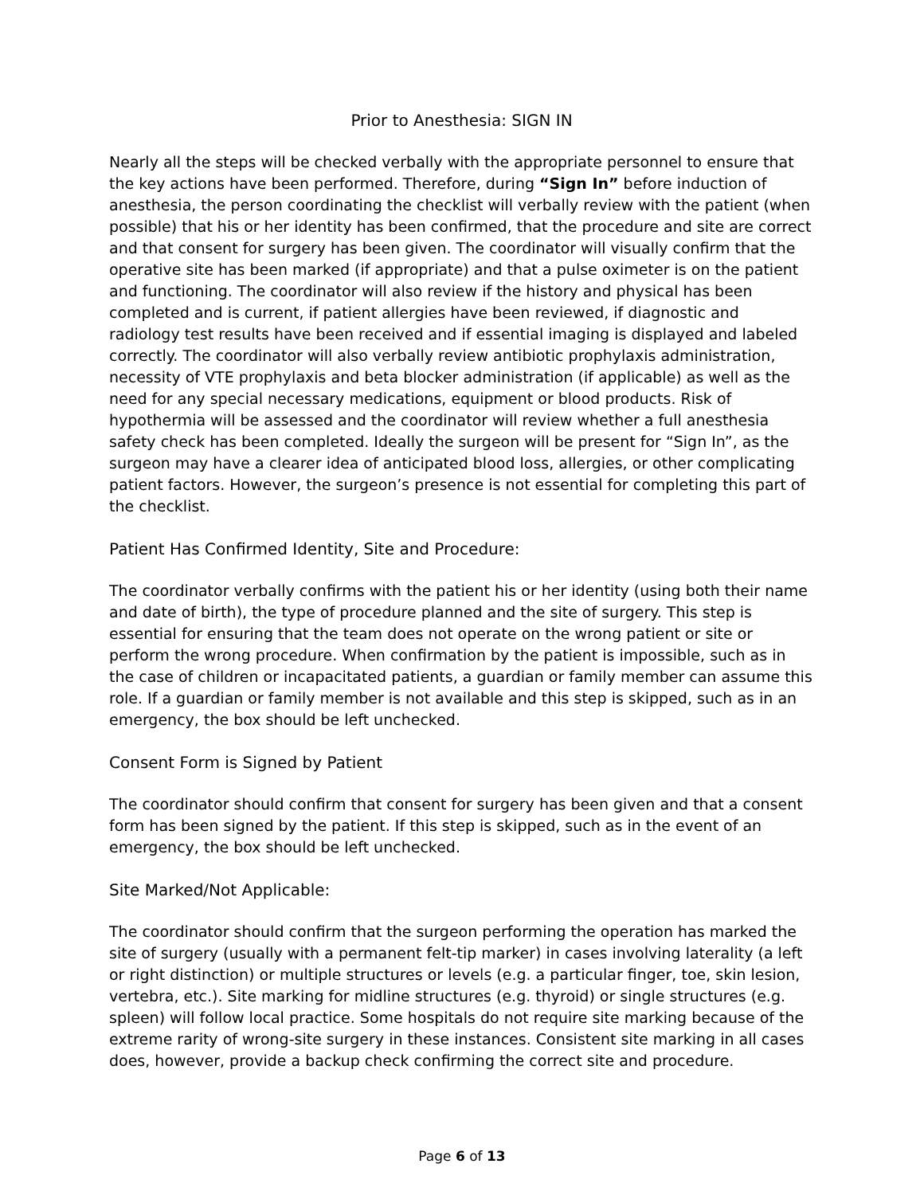Prior to Anesthesia: SIGN IN
Nearly all the steps will be checked verbally with the appropriate personnel to ensure that the key actions have been performed. Therefore, during “Sign In” before induction of anesthesia, the person coordinating the checklist will verbally review with the patient (when possible) that his or her identity has been confirmed, that the procedure and site are correct and that consent for surgery has been given. The coordinator will visually confirm that the operative site has been marked (if appropriate) and that a pulse oximeter is on the patient and functioning. The coordinator will also review if the history and physical has been completed and is current, if patient allergies have been reviewed, if diagnostic and radiology test results have been received and if essential imaging is displayed and labeled correctly. The coordinator will also verbally review antibiotic prophylaxis administration, necessity of VTE prophylaxis and beta blocker administration (if applicable) as well as the need for any special necessary medications, equipment or blood products. Risk of hypothermia will be assessed and the coordinator will review whether a full anesthesia safety check has been completed. Ideally the surgeon will be present for “Sign In”, as the surgeon may have a clearer idea of anticipated blood loss, allergies, or other complicating patient factors. However, the surgeon’s presence is not essential for completing this part of the checklist.
Patient Has Confirmed Identity, Site and Procedure:
The coordinator verbally confirms with the patient his or her identity (using both their name and date of birth), the type of procedure planned and the site of surgery. This step is essential for ensuring that the team does not operate on the wrong patient or site or perform the wrong procedure. When confirmation by the patient is impossible, such as in the case of children or incapacitated patients, a guardian or family member can assume this role. If a guardian or family member is not available and this step is skipped, such as in an emergency, the box should be left unchecked.
Consent Form is Signed by Patient
The coordinator should confirm that consent for surgery has been given and that a consent form has been signed by the patient. If this step is skipped, such as in the event of an emergency, the box should be left unchecked.
Site Marked/Not Applicable:
The coordinator should confirm that the surgeon performing the operation has marked the site of surgery (usually with a permanent felt-tip marker) in cases involving laterality (a left or right distinction) or multiple structures or levels (e.g. a particular finger, toe, skin lesion, vertebra, etc.). Site marking for midline structures (e.g. thyroid) or single structures (e.g. spleen) will follow local practice. Some hospitals do not require site marking because of the extreme rarity of wrong-site surgery in these instances. Consistent site marking in all cases does, however, provide a backup check confirming the correct site and procedure.
Page 6 of 13